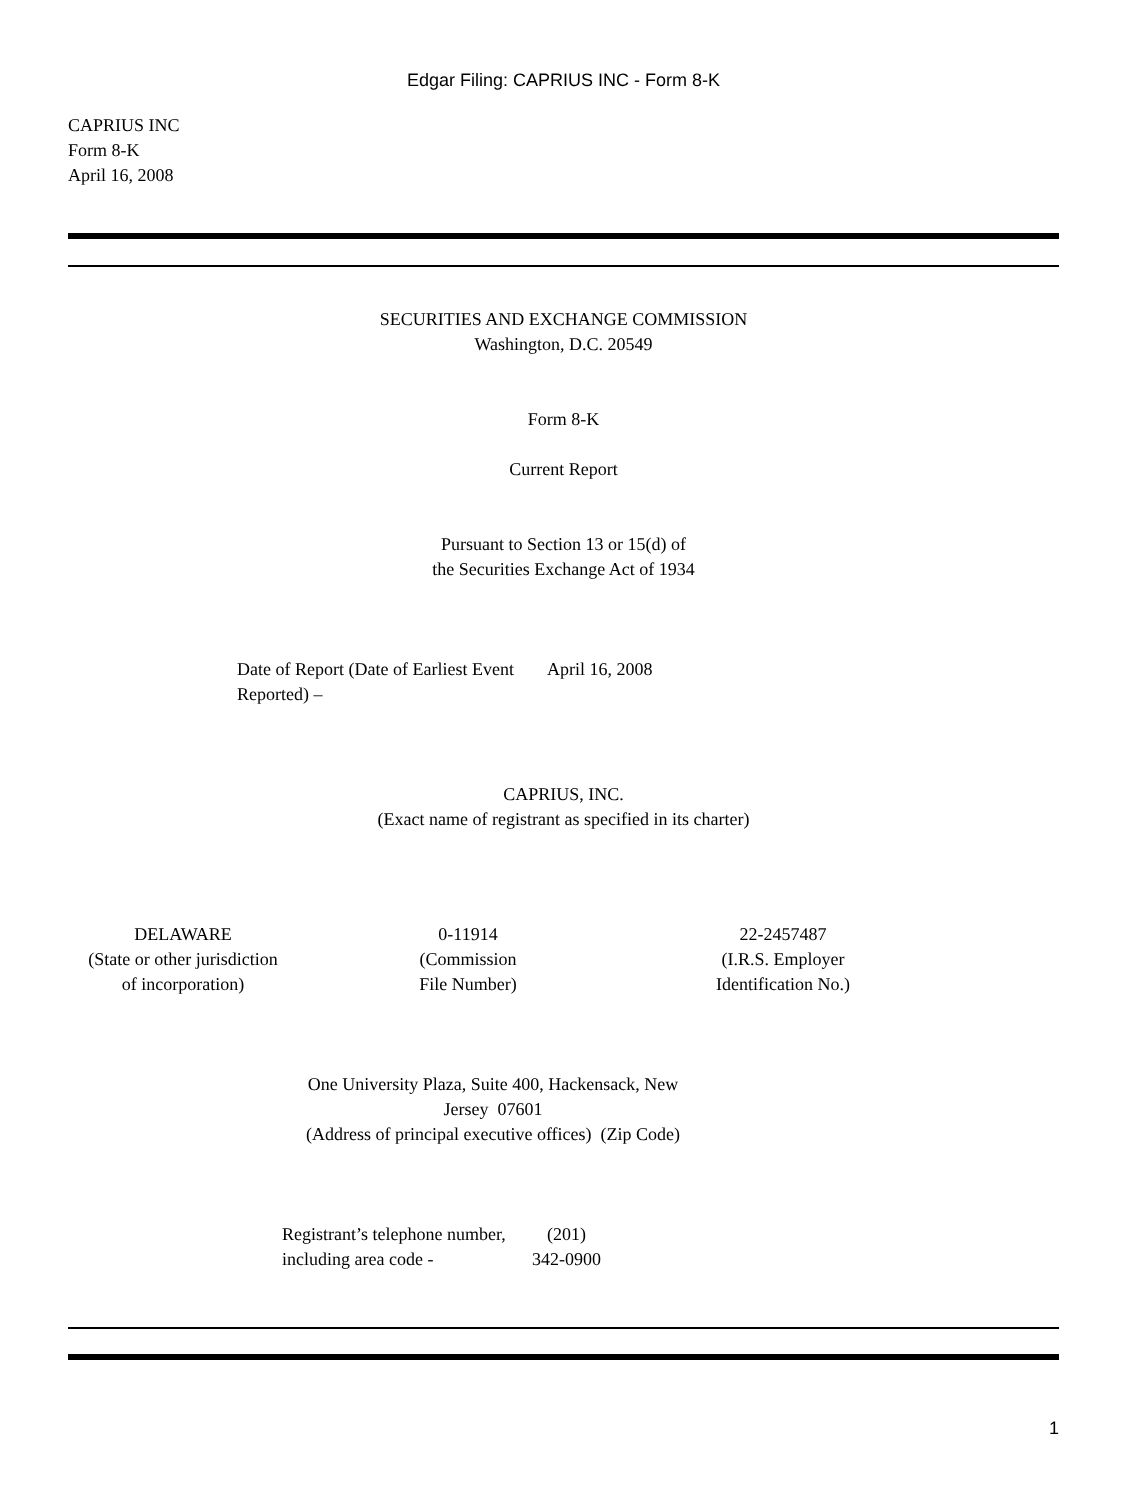Edgar Filing: CAPRIUS INC - Form 8-K
CAPRIUS INC
Form 8-K
April 16, 2008
SECURITIES AND EXCHANGE COMMISSION
Washington, D.C. 20549
Form 8-K
Current Report
Pursuant to Section 13 or 15(d) of
the Securities Exchange Act of 1934
| Date of Report (Date of Earliest Event Reported) – | April 16, 2008 |
CAPRIUS, INC.
(Exact name of registrant as specified in its charter)
| DELAWARE (State or other jurisdiction of incorporation) | 0-11914 (Commission File Number) | 22-2457487 (I.R.S. Employer Identification No.) |
One University Plaza, Suite 400, Hackensack, New
Jersey 07601
(Address of principal executive offices) (Zip Code)
| Registrant’s telephone number, including area code - | (201) 342-0900 |
1